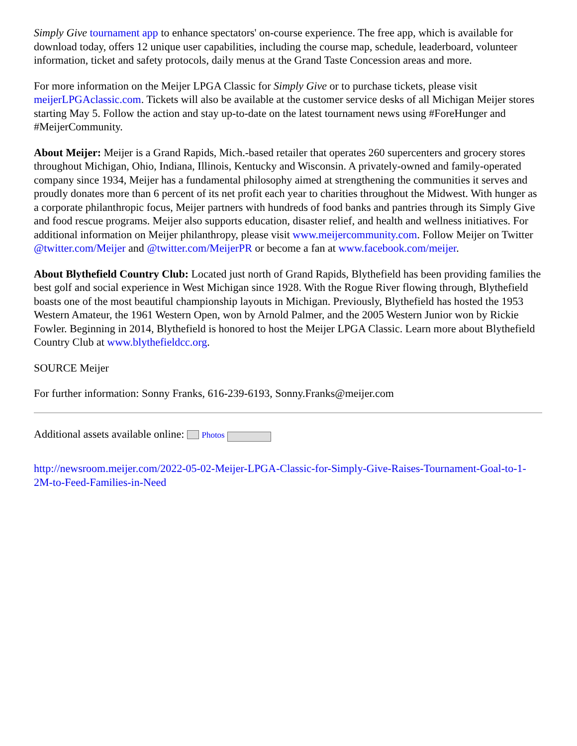Simply Give tournament app to enhance spectators' on-course experience. The free app, which is available for download today, offers 12 unique user capabilities, including the course map, schedule, leaderboard, volunteer information, ticket and safety protocols, daily menus at the Grand Taste Concession areas and more.
For more information on the Meijer LPGA Classic for Simply Give or to purchase tickets, please visit meijerLPGAclassic.com. Tickets will also be available at the customer service desks of all Michigan Meijer stores starting May 5. Follow the action and stay up-to-date on the latest tournament news using #ForeHunger and #MeijerCommunity.
About Meijer: Meijer is a Grand Rapids, Mich.-based retailer that operates 260 supercenters and grocery stores throughout Michigan, Ohio, Indiana, Illinois, Kentucky and Wisconsin. A privately-owned and family-operated company since 1934, Meijer has a fundamental philosophy aimed at strengthening the communities it serves and proudly donates more than 6 percent of its net profit each year to charities throughout the Midwest. With hunger as a corporate philanthropic focus, Meijer partners with hundreds of food banks and pantries through its Simply Give and food rescue programs. Meijer also supports education, disaster relief, and health and wellness initiatives. For additional information on Meijer philanthropy, please visit www.meijercommunity.com. Follow Meijer on Twitter @twitter.com/Meijer and @twitter.com/MeijerPR or become a fan at www.facebook.com/meijer.
About Blythefield Country Club: Located just north of Grand Rapids, Blythefield has been providing families the best golf and social experience in West Michigan since 1928. With the Rogue River flowing through, Blythefield boasts one of the most beautiful championship layouts in Michigan. Previously, Blythefield has hosted the 1953 Western Amateur, the 1961 Western Open, won by Arnold Palmer, and the 2005 Western Junior won by Rickie Fowler. Beginning in 2014, Blythefield is honored to host the Meijer LPGA Classic. Learn more about Blythefield Country Club at www.blythefieldcc.org.
SOURCE Meijer
For further information: Sonny Franks, 616-239-6193, Sonny.Franks@meijer.com
Additional assets available online: Photos
http://newsroom.meijer.com/2022-05-02-Meijer-LPGA-Classic-for-Simply-Give-Raises-Tournament-Goal-to-1-2M-to-Feed-Families-in-Need